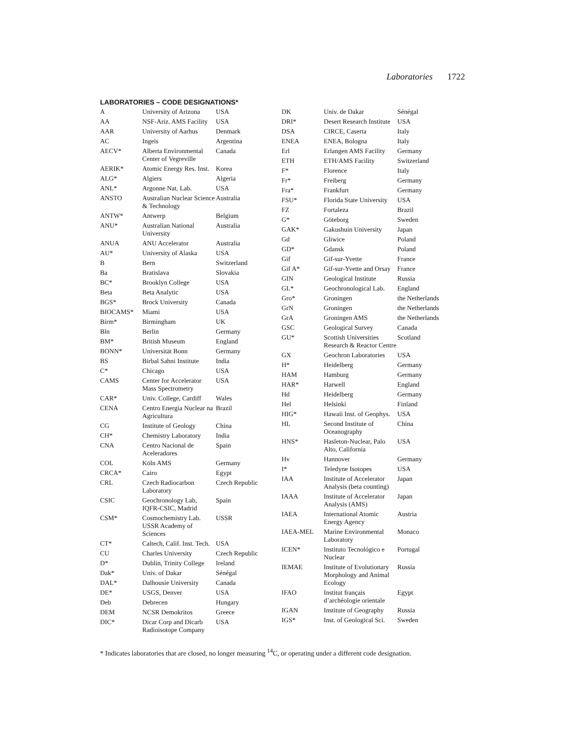Laboratories 1722
LABORATORIES – CODE DESIGNATIONS*
| A | University of Arizona | USA |
| AA | NSF-Ariz. AMS Facility | USA |
| AAR | University of Aarhus | Denmark |
| AC | Ingeis | Argentina |
| AECV* | Alberta Environmental Center of Vegreville | Canada |
| AERIK* | Atomic Energy Res. Inst. | Korea |
| ALG* | Algiers | Algeria |
| ANL* | Argonne Nat. Lab. | USA |
| ANSTO | Australian Nuclear Science & Technology | Australia |
| ANTW* | Antwerp | Belgium |
| ANU* | Australian National University | Australia |
| ANUA | ANU Accelerator | Australia |
| AU* | University of Alaska | USA |
| B | Bern | Switzerland |
| Ba | Bratislava | Slovakia |
| BC* | Brooklyn College | USA |
| Beta | Beta Analytic | USA |
| BGS* | Brock University | Canada |
| BIOCAMS* | Miami | USA |
| Birm* | Birmingham | UK |
| Bln | Berlin | Germany |
| BM* | British Museum | England |
| BONN* | Universität Bonn | Germany |
| BS | Birbal Sahni Institute | India |
| C* | Chicago | USA |
| CAMS | Center for Accelerator Mass Spectrometry | USA |
| CAR* | Univ. College, Cardiff | Wales |
| CENA | Centro Energia Nuclear na Agricultura | Brazil |
| CG | Institute of Geology | China |
| CH* | Chemistry Laboratory | India |
| CNA | Centro Nacional de Aceleradores | Spain |
| COL | Köln AMS | Germany |
| CRCA* | Cairo | Egypt |
| CRL | Czech Radiocarbon Laboratory | Czech Republic |
| CSIC | Geochronology Lab, IQFR-CSIC, Madrid | Spain |
| CSM* | Cosmochemistry Lab. USSR Academy of Sciences | USSR |
| CT* | Caltech, Calif. Inst. Tech. | USA |
| CU | Charles University | Czech Republic |
| D* | Dublin, Trinity College | Ireland |
| Dak* | Univ. of Dakar | Sénégal |
| DAL* | Dalhousie University | Canada |
| DE* | USGS, Denver | USA |
| Deb | Debrecen | Hungary |
| DEM | NCSR Demokritos | Greece |
| DIC* | Dicar Corp and Dicarb Radioisotope Company | USA |
| DK | Univ. de Dakar | Sénégal |
| DRI* | Desert Research Institute | USA |
| DSA | CIRCE, Caserta | Italy |
| ENEA | ENEA, Bologna | Italy |
| Erl | Erlangen AMS Facility | Germany |
| ETH | ETH/AMS Facility | Switzerland |
| F* | Florence | Italy |
| Fr* | Freiberg | Germany |
| Fra* | Frankfurt | Germany |
| FSU* | Florida State University | USA |
| FZ | Fortaleza | Brazil |
| G* | Göteborg | Sweden |
| GAK* | Gakushuin University | Japan |
| Gd | Gliwice | Poland |
| GD* | Gdansk | Poland |
| Gif | Gif-sur-Yvette | France |
| Gif A* | Gif-sur-Yvette and Orsay | France |
| GIN | Geological Institute | Russia |
| GL* | Geochronological Lab. | England |
| Gro* | Groningen | the Netherlands |
| GrN | Groningen | the Netherlands |
| GrA | Groningen AMS | the Netherlands |
| GSC | Geological Survey | Canada |
| GU* | Scottish Universities Research & Reactor Centre | Scotland |
| GX | Geochron Laboratories | USA |
| H* | Heidelberg | Germany |
| HAM | Hamburg | Germany |
| HAR* | Harwell | England |
| Hd | Heidelberg | Germany |
| Hel | Helsinki | Finland |
| HIG* | Hawaii Inst. of Geophys. | USA |
| HL | Second Institute of Oceanography | China |
| HNS* | Hasleton-Nuclear, Palo Alto, California | USA |
| Hv | Hannover | Germany |
| I* | Teledyne Isotopes | USA |
| IAA | Institute of Accelerator Analysis (beta counting) | Japan |
| IAAA | Institute of Accelerator Analysis (AMS) | Japan |
| IAEA | International Atomic Energy Agency | Austria |
| IAEA-MEL | Marine Environmental Laboratory | Monaco |
| ICEN* | Instituto Tecnológico e Nuclear | Portugal |
| IEMAE | Institute of Evolutionary Morphology and Animal Ecology | Russia |
| IFAO | Institut français d’archéologie orientale | Egypt |
| IGAN | Institute of Geography | Russia |
| IGS* | Inst. of Geological Sci. | Sweden |
* Indicates laboratories that are closed, no longer measuring <sup>14</sup>C, or operating under a different code designation.